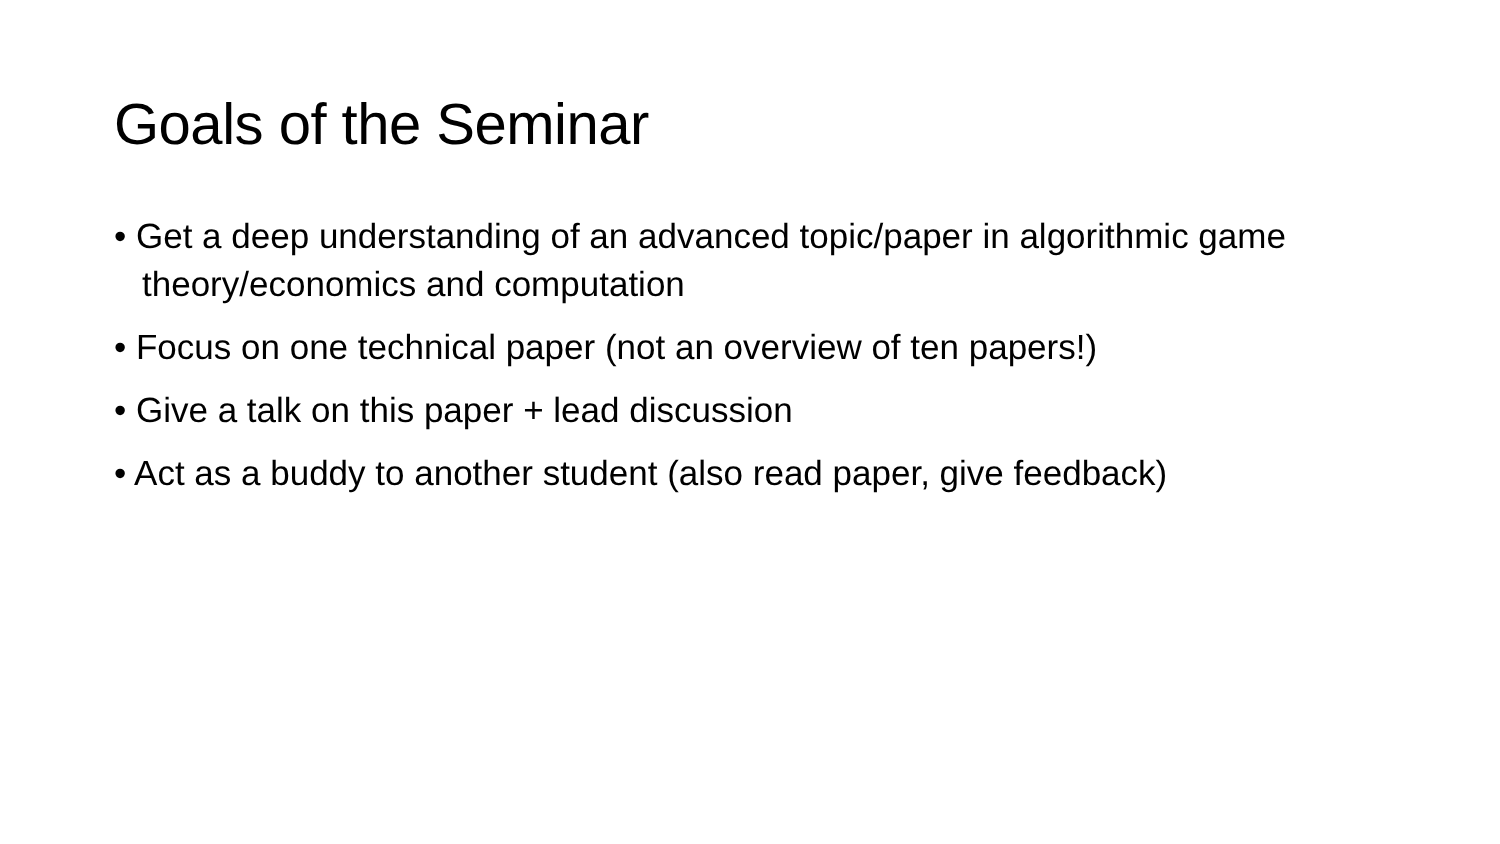Goals of the Seminar
• Get a deep understanding of an advanced topic/paper in algorithmic game theory/economics and computation
• Focus on one technical paper (not an overview of ten papers!)
• Give a talk on this paper + lead discussion
• Act as a buddy to another student (also read paper, give feedback)